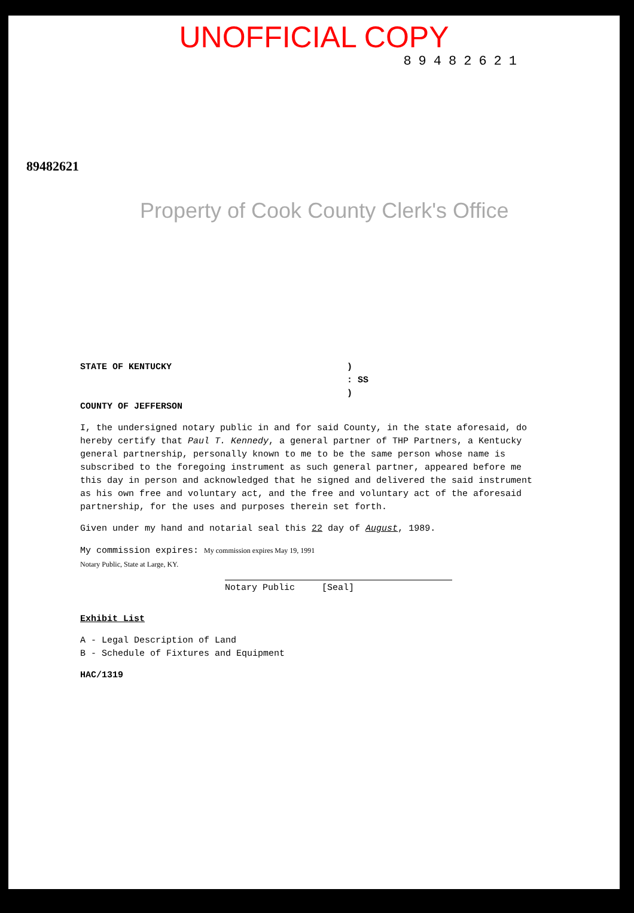UNOFFICIAL COPY
89482621
89482621
Property of Cook County Clerk's Office
STATE OF KENTUCKY)
: SS
)
COUNTY OF JEFFERSON
I, the undersigned notary public in and for said County, in the state aforesaid, do hereby certify that Paul T. Kennedy, a general partner of THP Partners, a Kentucky general partnership, personally known to me to be the same person whose name is subscribed to the foregoing instrument as such general partner, appeared before me this day in person and acknowledged that he signed and delivered the said instrument as his own free and voluntary act, and the free and voluntary act of the aforesaid partnership, for the uses and purposes therein set forth.
Given under my hand and notarial seal this 22 day of August, 1989.
My commission expires: My commission expires May 19, 1991
Notary Public, State at Large, KY.
Notary Public [Seal]
Exhibit List
A - Legal Description of Land
B - Schedule of Fixtures and Equipment
HAC/1319